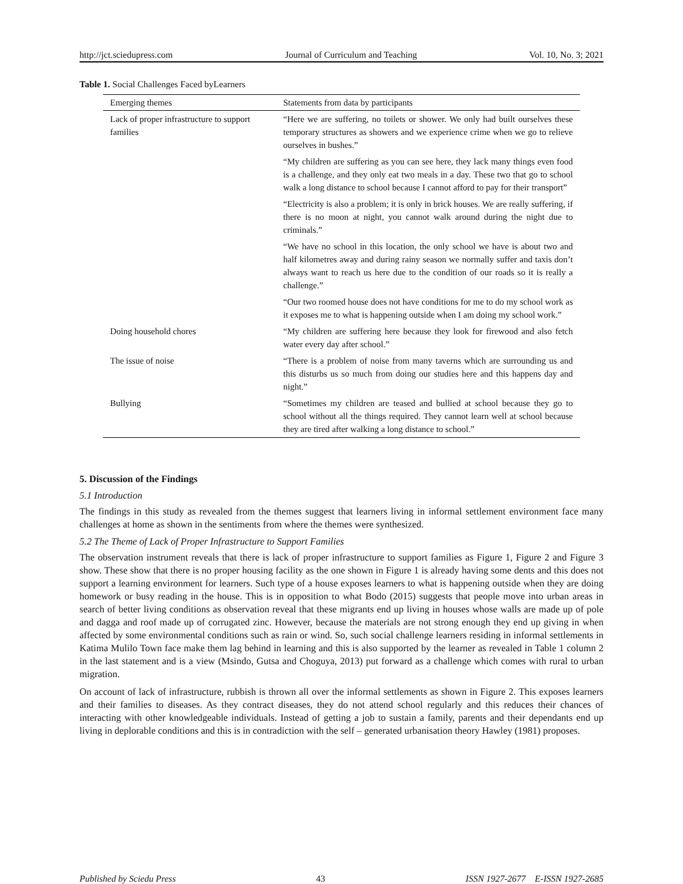http://jct.sciedupress.com Journal of Curriculum and Teaching Vol. 10, No. 3; 2021
Table 1. Social Challenges Faced byLearners
| Emerging themes | Statements from data by participants |
| --- | --- |
| Lack of proper infrastructure to support families | “Here we are suffering, no toilets or shower. We only had built ourselves these temporary structures as showers and we experience crime when we go to relieve ourselves in bushes.” |
| | “My children are suffering as you can see here, they lack many things even food is a challenge, and they only eat two meals in a day. These two that go to school walk a long distance to school because I cannot afford to pay for their transport” |
| | “Electricity is also a problem; it is only in brick houses. We are really suffering, if there is no moon at night, you cannot walk around during the night due to criminals.” |
| | “We have no school in this location, the only school we have is about two and half kilometres away and during rainy season we normally suffer and taxis don’t always want to reach us here due to the condition of our roads so it is really a challenge.” |
| | “Our two roomed house does not have conditions for me to do my school work as it exposes me to what is happening outside when I am doing my school work.” |
| Doing household chores | “My children are suffering here because they look for firewood and also fetch water every day after school.” |
| The issue of noise | “There is a problem of noise from many taverns which are surrounding us and this disturbs us so much from doing our studies here and this happens day and night.” |
| Bullying | “Sometimes my children are teased and bullied at school because they go to school without all the things required. They cannot learn well at school because they are tired after walking a long distance to school.” |
5. Discussion of the Findings
5.1 Introduction
The findings in this study as revealed from the themes suggest that learners living in informal settlement environment face many challenges at home as shown in the sentiments from where the themes were synthesized.
5.2 The Theme of Lack of Proper Infrastructure to Support Families
The observation instrument reveals that there is lack of proper infrastructure to support families as Figure 1, Figure 2 and Figure 3 show. These show that there is no proper housing facility as the one shown in Figure 1 is already having some dents and this does not support a learning environment for learners. Such type of a house exposes learners to what is happening outside when they are doing homework or busy reading in the house. This is in opposition to what Bodo (2015) suggests that people move into urban areas in search of better living conditions as observation reveal that these migrants end up living in houses whose walls are made up of pole and dagga and roof made up of corrugated zinc. However, because the materials are not strong enough they end up giving in when affected by some environmental conditions such as rain or wind. So, such social challenge learners residing in informal settlements in Katima Mulilo Town face make them lag behind in learning and this is also supported by the learner as revealed in Table 1 column 2 in the last statement and is a view (Msindo, Gutsa and Choguya, 2013) put forward as a challenge which comes with rural to urban migration.
On account of lack of infrastructure, rubbish is thrown all over the informal settlements as shown in Figure 2. This exposes learners and their families to diseases. As they contract diseases, they do not attend school regularly and this reduces their chances of interacting with other knowledgeable individuals. Instead of getting a job to sustain a family, parents and their dependants end up living in deplorable conditions and this is in contradiction with the self – generated urbanisation theory Hawley (1981) proposes.
Published by Sciedu Press 43 ISSN 1927-2677 E-ISSN 1927-2685